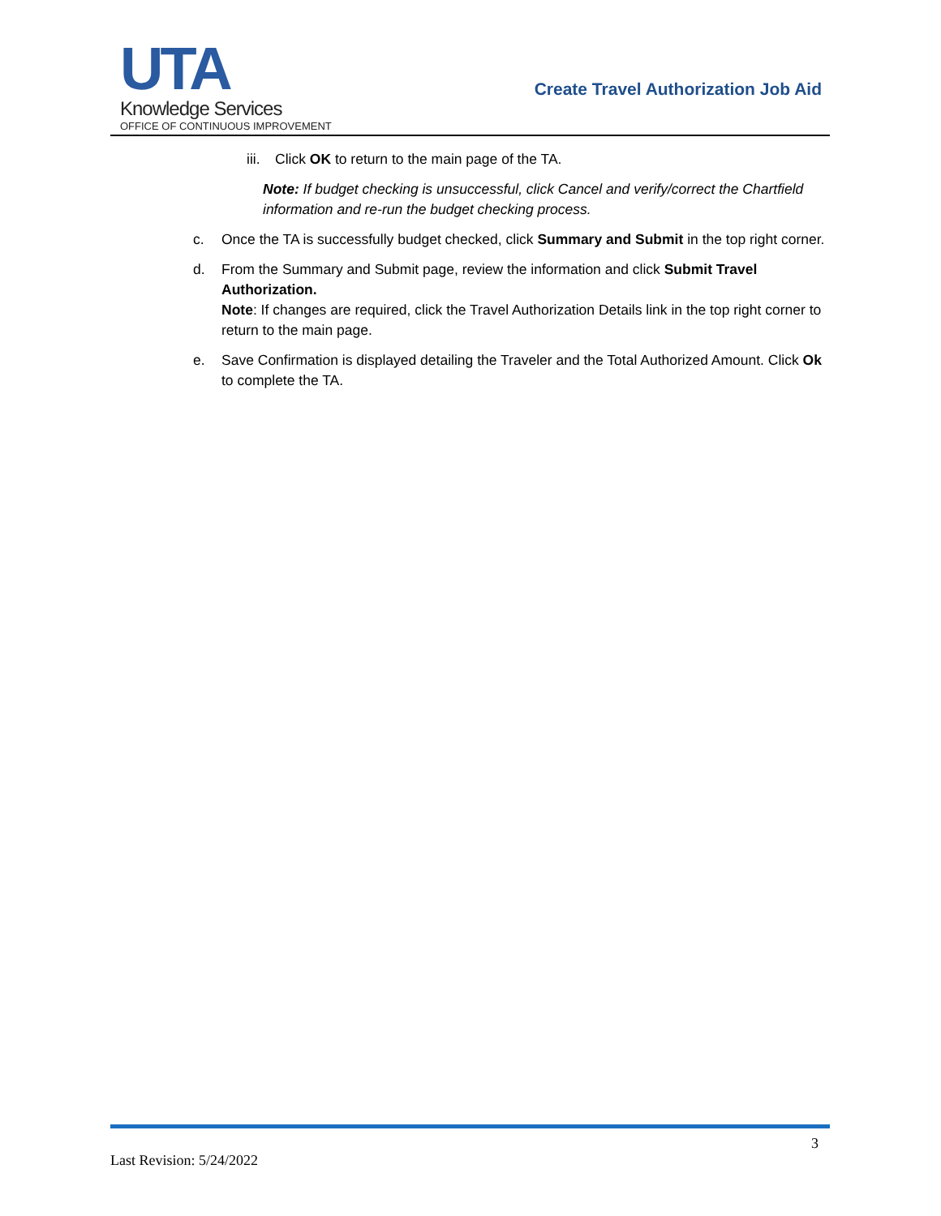UTA
Knowledge Services
OFFICE OF CONTINUOUS IMPROVEMENT
Create Travel Authorization Job Aid
iii. Click OK to return to the main page of the TA.
Note: If budget checking is unsuccessful, click Cancel and verify/correct the Chartfield information and re-run the budget checking process.
c. Once the TA is successfully budget checked, click Summary and Submit in the top right corner.
d. From the Summary and Submit page, review the information and click Submit Travel Authorization.
Note: If changes are required, click the Travel Authorization Details link in the top right corner to return to the main page.
e. Save Confirmation is displayed detailing the Traveler and the Total Authorized Amount. Click Ok to complete the TA.
3
Last Revision: 5/24/2022